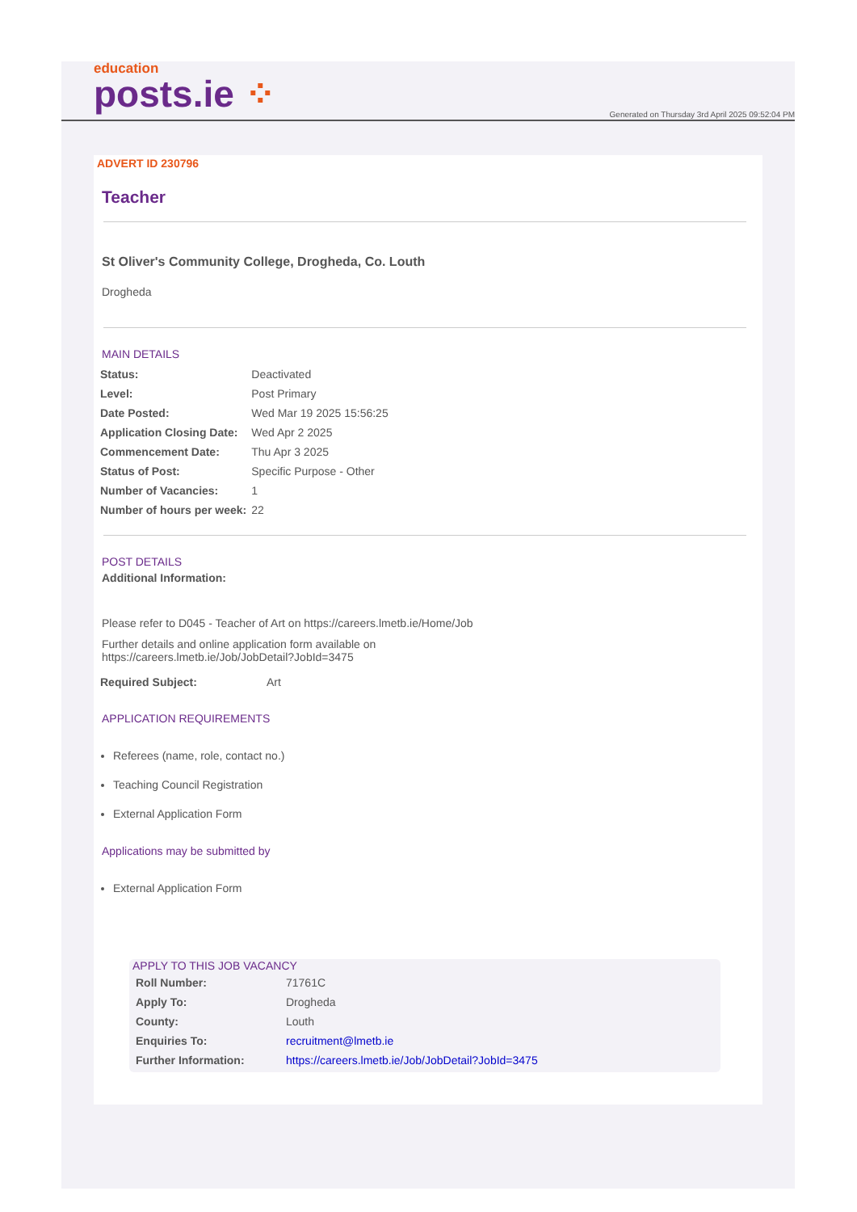education
posts.ie ⁘
Generated on Thursday 3rd April 2025 09:52:04 PM
ADVERT ID 230796
Teacher
St Oliver's Community College, Drogheda, Co. Louth
Drogheda
MAIN DETAILS
| Status: | Deactivated |
| Level: | Post Primary |
| Date Posted: | Wed Mar 19 2025 15:56:25 |
| Application Closing Date: | Wed Apr 2 2025 |
| Commencement Date: | Thu Apr 3 2025 |
| Status of Post: | Specific Purpose - Other |
| Number of Vacancies: | 1 |
| Number of hours per week: | 22 |
POST DETAILS
Additional Information:
Please refer to D045 - Teacher of Art on https://careers.lmetb.ie/Home/Job
Further details and online application form available on
https://careers.lmetb.ie/Job/JobDetail?JobId=3475
| Required Subject: | Art |
APPLICATION REQUIREMENTS
Referees (name, role, contact no.)
Teaching Council Registration
External Application Form
Applications may be submitted by
External Application Form
APPLY TO THIS JOB VACANCY
| Roll Number: | 71761C |
| Apply To: | Drogheda |
| County: | Louth |
| Enquiries To: | recruitment@lmetb.ie |
| Further Information: | https://careers.lmetb.ie/Job/JobDetail?JobId=3475 |